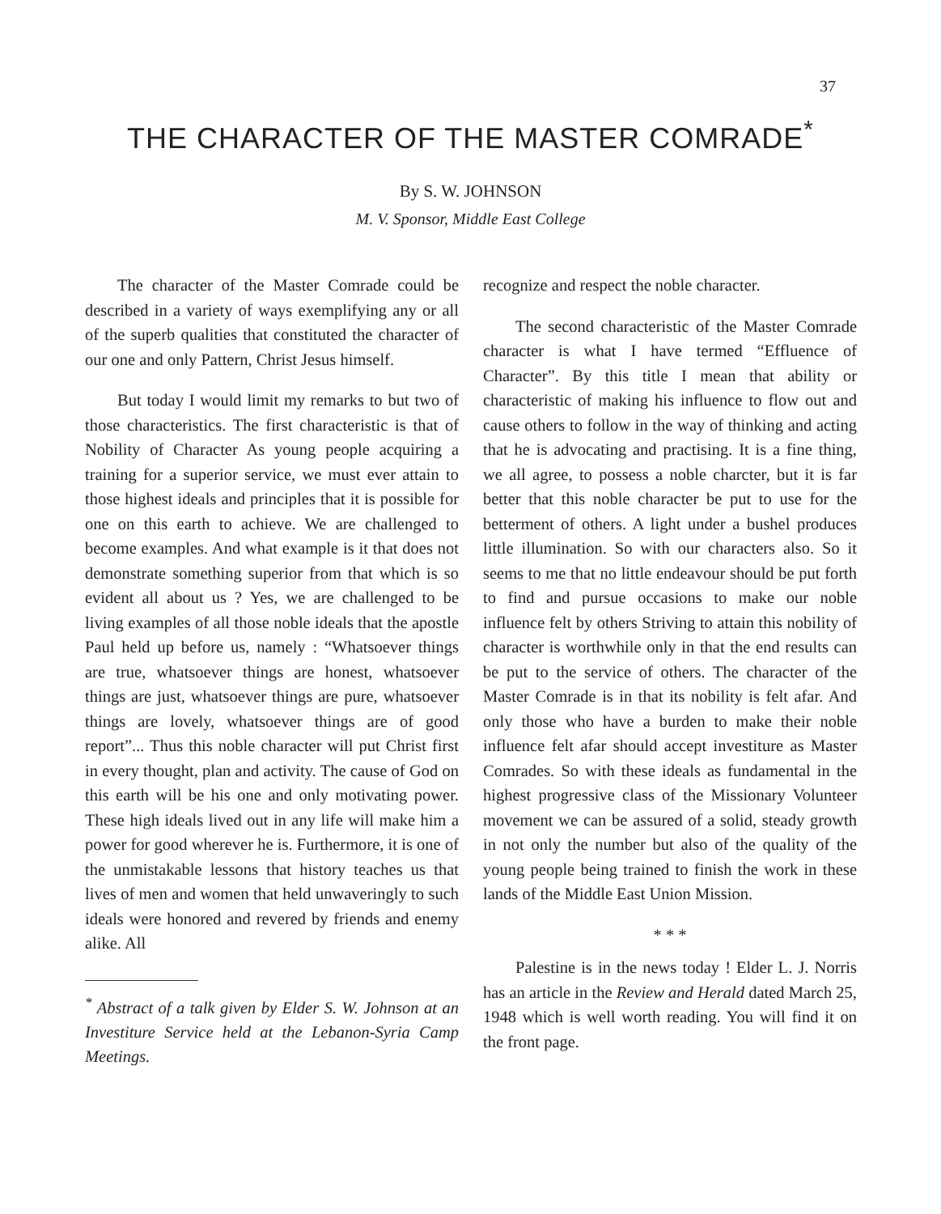37
THE CHARACTER OF THE MASTER COMRADE<sup>*</sup>
By S. W. JOHNSON
M. V. Sponsor, Middle East College
The character of the Master Comrade could be described in a variety of ways exemplifying any or all of the superb qualities that constituted the character of our one and only Pattern, Christ Jesus himself.
But today I would limit my remarks to but two of those characteristics. The first characteristic is that of Nobility of Character As young people acquiring a training for a superior service, we must ever attain to those highest ideals and principles that it is possible for one on this earth to achieve. We are challenged to become examples. And what example is it that does not demonstrate something superior from that which is so evident all about us ? Yes, we are challenged to be living examples of all those noble ideals that the apostle Paul held up before us, namely : “Whatsoever things are true, whatsoever things are honest, whatsoever things are just, whatsoever things are pure, whatsoever things are lovely, whatsoever things are of good report”... Thus this noble character will put Christ first in every thought, plan and activity. The cause of God on this earth will be his one and only motivating power. These high ideals lived out in any life will make him a power for good wherever he is. Furthermore, it is one of the unmistakable lessons that history teaches us that lives of men and women that held unwaveringly to such ideals were honored and revered by friends and enemy alike. All
<sup>*</sup> Abstract of a talk given by Elder S. W. Johnson at an Investiture Service held at the Lebanon-Syria Camp Meetings.
recognize and respect the noble character.
The second characteristic of the Master Comrade character is what I have termed “Effluence of Character”. By this title I mean that ability or characteristic of making his influence to flow out and cause others to follow in the way of thinking and acting that he is advocating and practising. It is a fine thing, we all agree, to possess a noble charcter, but it is far better that this noble character be put to use for the betterment of others. A light under a bushel produces little illumination. So with our characters also. So it seems to me that no little endeavour should be put forth to find and pursue occasions to make our noble influence felt by others Striving to attain this nobility of character is worthwhile only in that the end results can be put to the service of others. The character of the Master Comrade is in that its nobility is felt afar. And only those who have a burden to make their noble influence felt afar should accept investiture as Master Comrades. So with these ideals as fundamental in the highest progressive class of the Missionary Volunteer movement we can be assured of a solid, steady growth in not only the number but also of the quality of the young people being trained to finish the work in these lands of the Middle East Union Mission.
* * *
Palestine is in the news today ! Elder L. J. Norris has an article in the Review and Herald dated March 25, 1948 which is well worth reading. You will find it on the front page.